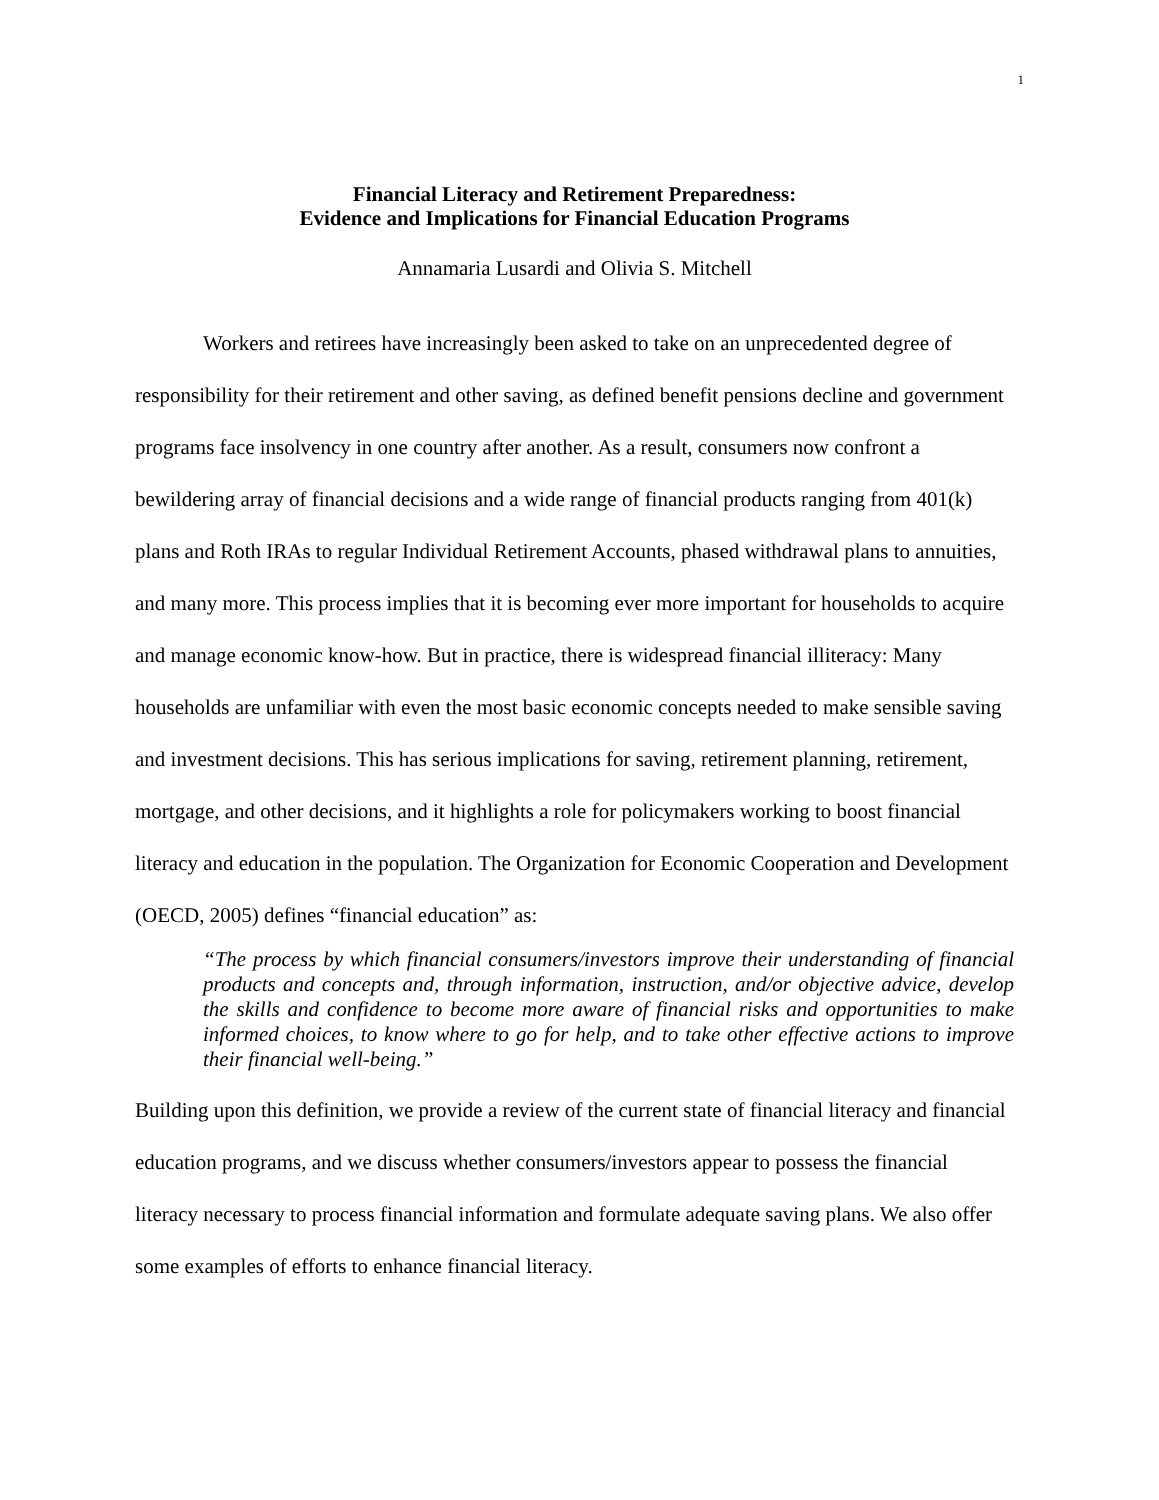1
Financial Literacy and Retirement Preparedness:
Evidence and Implications for Financial Education Programs
Annamaria Lusardi and Olivia S. Mitchell
Workers and retirees have increasingly been asked to take on an unprecedented degree of responsibility for their retirement and other saving, as defined benefit pensions decline and government programs face insolvency in one country after another. As a result, consumers now confront a bewildering array of financial decisions and a wide range of financial products ranging from 401(k) plans and Roth IRAs to regular Individual Retirement Accounts, phased withdrawal plans to annuities, and many more. This process implies that it is becoming ever more important for households to acquire and manage economic know-how. But in practice, there is widespread financial illiteracy: Many households are unfamiliar with even the most basic economic concepts needed to make sensible saving and investment decisions. This has serious implications for saving, retirement planning, retirement, mortgage, and other decisions, and it highlights a role for policymakers working to boost financial literacy and education in the population. The Organization for Economic Cooperation and Development (OECD, 2005) defines “financial education” as:
“The process by which financial consumers/investors improve their understanding of financial products and concepts and, through information, instruction, and/or objective advice, develop the skills and confidence to become more aware of financial risks and opportunities to make informed choices, to know where to go for help, and to take other effective actions to improve their financial well-being.”
Building upon this definition, we provide a review of the current state of financial literacy and financial education programs, and we discuss whether consumers/investors appear to possess the financial literacy necessary to process financial information and formulate adequate saving plans. We also offer some examples of efforts to enhance financial literacy.